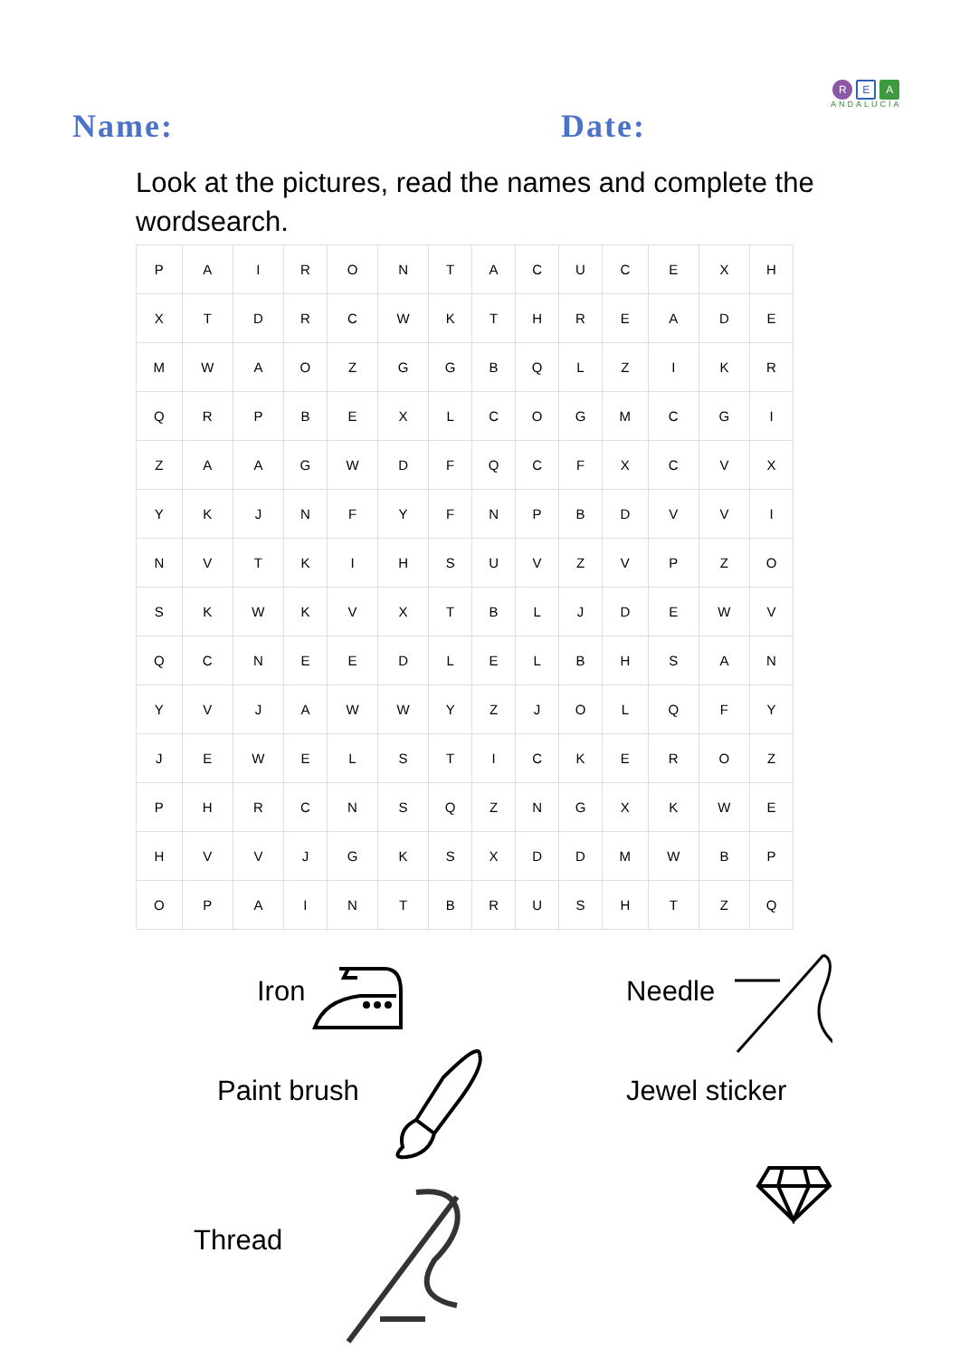R E A
ANDALUCÍA
Name: Date:
Look at the pictures, read the names and complete the wordsearch.
| P | A | I | R | O | N | T | A | C | U | C | E | X | H |
| X | T | D | R | C | W | K | T | H | R | E | A | D | E |
| M | W | A | O | Z | G | G | B | Q | L | Z | I | K | R |
| Q | R | P | B | E | X | L | C | O | G | M | C | G | I |
| Z | A | A | G | W | D | F | Q | C | F | X | C | V | X |
| Y | K | J | N | F | Y | F | N | P | B | D | V | V | I |
| N | V | T | K | I | H | S | U | V | Z | V | P | Z | O |
| S | K | W | K | V | X | T | B | L | J | D | E | W | V |
| Q | C | N | E | E | D | L | E | L | B | H | S | A | N |
| Y | V | J | A | W | W | Y | Z | J | O | L | Q | F | Y |
| J | E | W | E | L | S | T | I | C | K | E | R | O | Z |
| P | H | R | C | N | S | Q | Z | N | G | X | K | W | E |
| H | V | V | J | G | K | S | X | D | D | M | W | B | P |
| O | P | A | I | N | T | B | R | U | S | H | T | Z | Q |
Iron Needle
Paint brush Jewel sticker
Thread